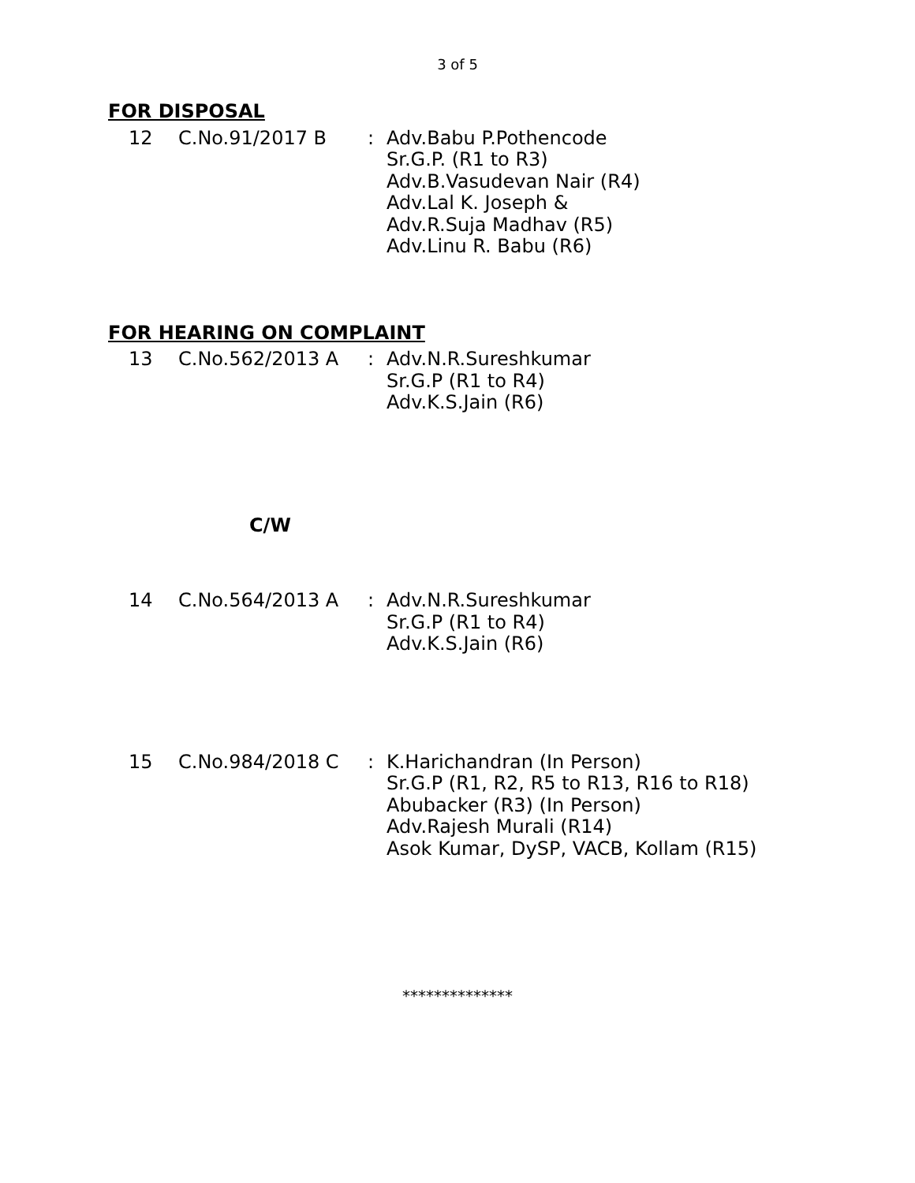3 of 5
FOR DISPOSAL
12 C.No.91/2017 B : Adv.Babu P.Pothencode
Sr.G.P. (R1 to R3)
Adv.B.Vasudevan Nair (R4)
Adv.Lal K. Joseph &
Adv.R.Suja Madhav (R5)
Adv.Linu R. Babu (R6)
FOR HEARING ON COMPLAINT
13 C.No.562/2013 A : Adv.N.R.Sureshkumar
Sr.G.P (R1 to R4)
Adv.K.S.Jain (R6)
C/W
14 C.No.564/2013 A : Adv.N.R.Sureshkumar
Sr.G.P (R1 to R4)
Adv.K.S.Jain (R6)
15 C.No.984/2018 C : K.Harichandran (In Person)
Sr.G.P (R1, R2, R5 to R13, R16 to R18)
Abubacker (R3) (In Person)
Adv.Rajesh Murali (R14)
Asok Kumar, DySP, VACB, Kollam (R15)
**************